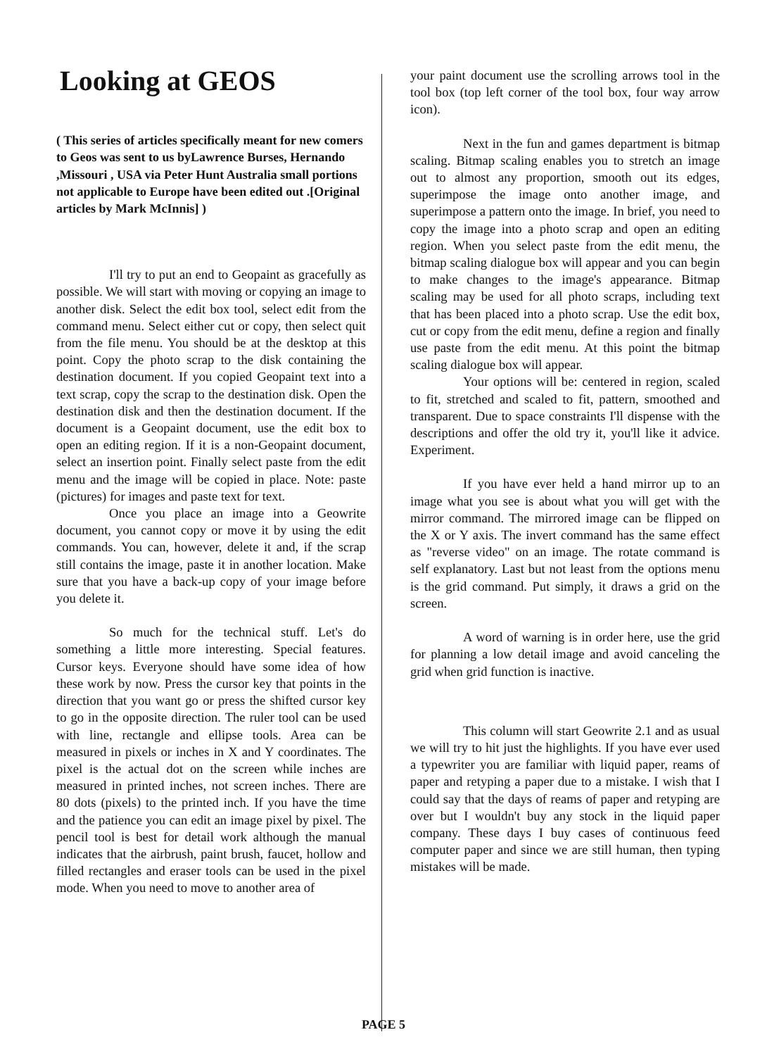Looking at GEOS
( This series of articles specifically meant for new comers to Geos was sent to us byLawrence Burses, Hernando ,Missouri , USA via Peter Hunt Australia small portions not applicable to Europe have been edited out .[Original articles by Mark McInnis] )
I'll try to put an end to Geopaint as gracefully as possible. We will start with moving or copying an image to another disk. Select the edit box tool, select edit from the command menu. Select either cut or copy, then select quit from the file menu. You should be at the desktop at this point. Copy the photo scrap to the disk containing the destination document. If you copied Geopaint text into a text scrap, copy the scrap to the destination disk. Open the destination disk and then the destination document. If the document is a Geopaint document, use the edit box to open an editing region. If it is a non-Geopaint document, select an insertion point. Finally select paste from the edit menu and the image will be copied in place. Note: paste (pictures) for images and paste text for text.
Once you place an image into a Geowrite document, you cannot copy or move it by using the edit commands. You can, however, delete it and, if the scrap still contains the image, paste it in another location. Make sure that you have a back-up copy of your image before you delete it.
So much for the technical stuff. Let's do something a little more interesting. Special features. Cursor keys. Everyone should have some idea of how these work by now. Press the cursor key that points in the direction that you want go or press the shifted cursor key to go in the opposite direction. The ruler tool can be used with line, rectangle and ellipse tools. Area can be measured in pixels or inches in X and Y coordinates. The pixel is the actual dot on the screen while inches are measured in printed inches, not screen inches. There are 80 dots (pixels) to the printed inch. If you have the time and the patience you can edit an image pixel by pixel. The pencil tool is best for detail work although the manual indicates that the airbrush, paint brush, faucet, hollow and filled rectangles and eraser tools can be used in the pixel mode. When you need to move to another area of
your paint document use the scrolling arrows tool in the tool box (top left corner of the tool box, four way arrow icon).
Next in the fun and games department is bitmap scaling. Bitmap scaling enables you to stretch an image out to almost any proportion, smooth out its edges, superimpose the image onto another image, and superimpose a pattern onto the image. In brief, you need to copy the image into a photo scrap and open an editing region. When you select paste from the edit menu, the bitmap scaling dialogue box will appear and you can begin to make changes to the image's appearance. Bitmap scaling may be used for all photo scraps, including text that has been placed into a photo scrap. Use the edit box, cut or copy from the edit menu, define a region and finally use paste from the edit menu. At this point the bitmap scaling dialogue box will appear.
Your options will be: centered in region, scaled to fit, stretched and scaled to fit, pattern, smoothed and transparent. Due to space constraints I'll dispense with the descriptions and offer the old try it, you'll like it advice. Experiment.
If you have ever held a hand mirror up to an image what you see is about what you will get with the mirror command. The mirrored image can be flipped on the X or Y axis. The invert command has the same effect as "reverse video" on an image. The rotate command is self explanatory. Last but not least from the options menu is the grid command. Put simply, it draws a grid on the screen.
A word of warning is in order here, use the grid for planning a low detail image and avoid canceling the grid when grid function is inactive.
This column will start Geowrite 2.1 and as usual we will try to hit just the highlights. If you have ever used a typewriter you are familiar with liquid paper, reams of paper and retyping a paper due to a mistake. I wish that I could say that the days of reams of paper and retyping are over but I wouldn't buy any stock in the liquid paper company. These days I buy cases of continuous feed computer paper and since we are still human, then typing mistakes will be made.
PAGE 5